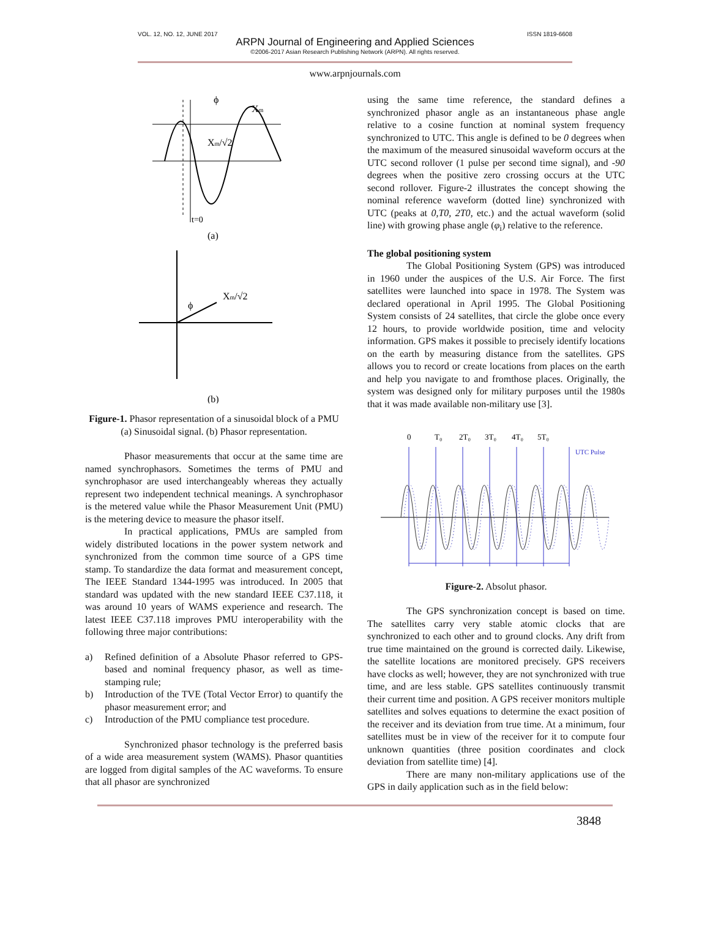VOL. 12, NO. 12, JUNE 2017 ISSN 1819-6608
ARPN Journal of Engineering and Applied Sciences
©2006-2017 Asian Research Publishing Network (ARPN). All rights reserved.
www.arpnjournals.com
ϕ
Xm
Xm/√2
t=0
(a)
Xm/√2
ϕ
(b)
Figure-1. Phasor representation of a sinusoidal block of a PMU (a) Sinusoidal signal. (b) Phasor representation.
Phasor measurements that occur at the same time are named synchrophasors. Sometimes the terms of PMU and synchrophasor are used interchangeably whereas they actually represent two independent technical meanings. A synchrophasor is the metered value while the Phasor Measurement Unit (PMU) is the metering device to measure the phasor itself.
In practical applications, PMUs are sampled from widely distributed locations in the power system network and synchronized from the common time source of a GPS time stamp. To standardize the data format and measurement concept, The IEEE Standard 1344-1995 was introduced. In 2005 that standard was updated with the new standard IEEE C37.118, it was around 10 years of WAMS experience and research. The latest IEEE C37.118 improves PMU interoperability with the following three major contributions:
a) Refined definition of a Absolute Phasor referred to GPS-based and nominal frequency phasor, as well as time-stamping rule;
b) Introduction of the TVE (Total Vector Error) to quantify the phasor measurement error; and
c) Introduction of the PMU compliance test procedure.
Synchronized phasor technology is the preferred basis of a wide area measurement system (WAMS). Phasor quantities are logged from digital samples of the AC waveforms. To ensure that all phasor are synchronized
using the same time reference, the standard defines a synchronized phasor angle as an instantaneous phase angle relative to a cosine function at nominal system frequency synchronized to UTC. This angle is defined to be 0 degrees when the maximum of the measured sinusoidal waveform occurs at the UTC second rollover (1 pulse per second time signal), and -90 degrees when the positive zero crossing occurs at the UTC second rollover. Figure-2 illustrates the concept showing the nominal reference waveform (dotted line) synchronized with UTC (peaks at 0,T0, 2T0, etc.) and the actual waveform (solid line) with growing phase angle (φ<sub>i</sub>) relative to the reference.
The global positioning system
The Global Positioning System (GPS) was introduced in 1960 under the auspices of the U.S. Air Force. The first satellites were launched into space in 1978. The System was declared operational in April 1995. The Global Positioning System consists of 24 satellites, that circle the globe once every 12 hours, to provide worldwide position, time and velocity information. GPS makes it possible to precisely identify locations on the earth by measuring distance from the satellites. GPS allows you to record or create locations from places on the earth and help you navigate to and fromthose places. Originally, the system was designed only for military purposes until the 1980s that it was made available non-military use [3].
0
T₀
2T₀
3T₀
4T₀
5T₀
UTC Pulse
Figure-2. Absolut phasor.
The GPS synchronization concept is based on time. The satellites carry very stable atomic clocks that are synchronized to each other and to ground clocks. Any drift from true time maintained on the ground is corrected daily. Likewise, the satellite locations are monitored precisely. GPS receivers have clocks as well; however, they are not synchronized with true time, and are less stable. GPS satellites continuously transmit their current time and position. A GPS receiver monitors multiple satellites and solves equations to determine the exact position of the receiver and its deviation from true time. At a minimum, four satellites must be in view of the receiver for it to compute four unknown quantities (three position coordinates and clock deviation from satellite time) [4].
There are many non-military applications use of the GPS in daily application such as in the field below:
3848